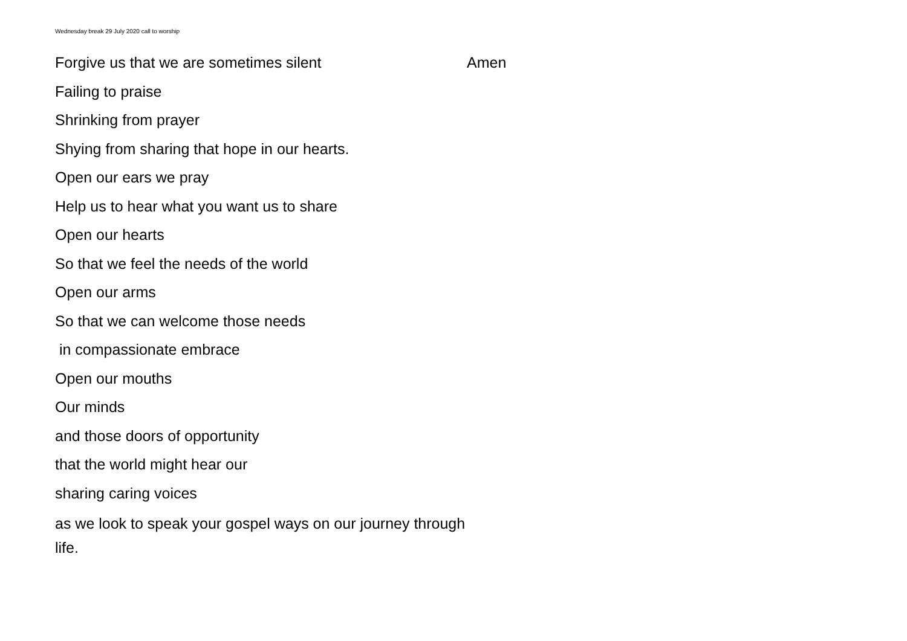Wednesday break 29 July 2020 call to worship
Forgive us that we are sometimes silent
Failing to praise
Shrinking from prayer
Shying from sharing that hope in our hearts.
Open our ears we pray
Help us to hear what you want us to share
Open our hearts
So that we feel the needs of the world
Open our arms
So that we can welcome those needs
in compassionate embrace
Open our mouths
Our minds
and those doors of opportunity
that the world might hear our
sharing caring voices
as we look to speak your gospel ways on our journey through life.
Amen